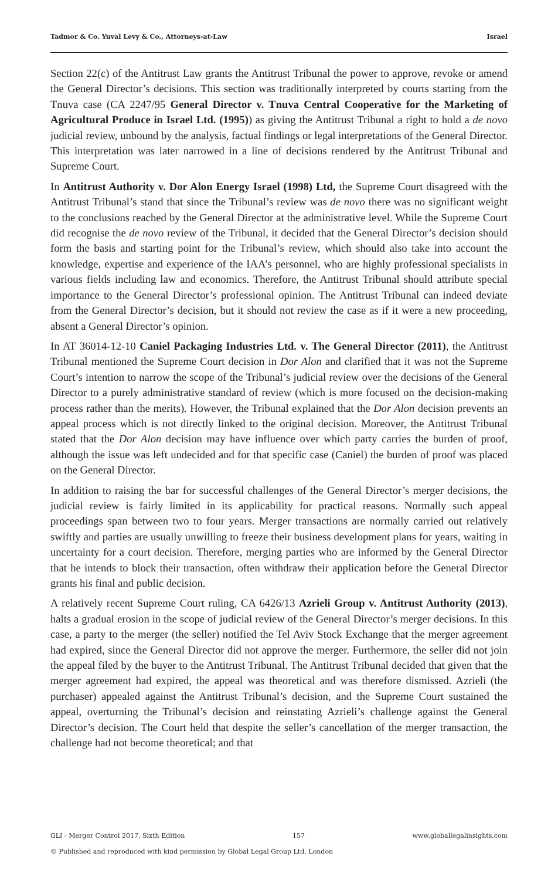Tadmor & Co. Yuval Levy & Co., Attorneys-at-Law Israel
Section 22(c) of the Antitrust Law grants the Antitrust Tribunal the power to approve, revoke or amend the General Director’s decisions. This section was traditionally interpreted by courts starting from the Tnuva case (CA 2247/95 General Director v. Tnuva Central Cooperative for the Marketing of Agricultural Produce in Israel Ltd. (1995)) as giving the Antitrust Tribunal a right to hold a de novo judicial review, unbound by the analysis, factual findings or legal interpretations of the General Director. This interpretation was later narrowed in a line of decisions rendered by the Antitrust Tribunal and Supreme Court.
In Antitrust Authority v. Dor Alon Energy Israel (1998) Ltd, the Supreme Court disagreed with the Antitrust Tribunal’s stand that since the Tribunal’s review was de novo there was no significant weight to the conclusions reached by the General Director at the administrative level. While the Supreme Court did recognise the de novo review of the Tribunal, it decided that the General Director’s decision should form the basis and starting point for the Tribunal’s review, which should also take into account the knowledge, expertise and experience of the IAA’s personnel, who are highly professional specialists in various fields including law and economics. Therefore, the Antitrust Tribunal should attribute special importance to the General Director’s professional opinion. The Antitrust Tribunal can indeed deviate from the General Director’s decision, but it should not review the case as if it were a new proceeding, absent a General Director’s opinion.
In AT 36014-12-10 Caniel Packaging Industries Ltd. v. The General Director (2011), the Antitrust Tribunal mentioned the Supreme Court decision in Dor Alon and clarified that it was not the Supreme Court’s intention to narrow the scope of the Tribunal’s judicial review over the decisions of the General Director to a purely administrative standard of review (which is more focused on the decision-making process rather than the merits). However, the Tribunal explained that the Dor Alon decision prevents an appeal process which is not directly linked to the original decision. Moreover, the Antitrust Tribunal stated that the Dor Alon decision may have influence over which party carries the burden of proof, although the issue was left undecided and for that specific case (Caniel) the burden of proof was placed on the General Director.
In addition to raising the bar for successful challenges of the General Director’s merger decisions, the judicial review is fairly limited in its applicability for practical reasons. Normally such appeal proceedings span between two to four years. Merger transactions are normally carried out relatively swiftly and parties are usually unwilling to freeze their business development plans for years, waiting in uncertainty for a court decision. Therefore, merging parties who are informed by the General Director that he intends to block their transaction, often withdraw their application before the General Director grants his final and public decision.
A relatively recent Supreme Court ruling, CA 6426/13 Azrieli Group v. Antitrust Authority (2013), halts a gradual erosion in the scope of judicial review of the General Director’s merger decisions. In this case, a party to the merger (the seller) notified the Tel Aviv Stock Exchange that the merger agreement had expired, since the General Director did not approve the merger. Furthermore, the seller did not join the appeal filed by the buyer to the Antitrust Tribunal. The Antitrust Tribunal decided that given that the merger agreement had expired, the appeal was theoretical and was therefore dismissed. Azrieli (the purchaser) appealed against the Antitrust Tribunal’s decision, and the Supreme Court sustained the appeal, overturning the Tribunal’s decision and reinstating Azrieli’s challenge against the General Director’s decision. The Court held that despite the seller’s cancellation of the merger transaction, the challenge had not become theoretical; and that
GLI - Merger Control 2017, Sixth Edition 157 www.globallegalinsights.com
© Published and reproduced with kind permission by Global Legal Group Ltd, London